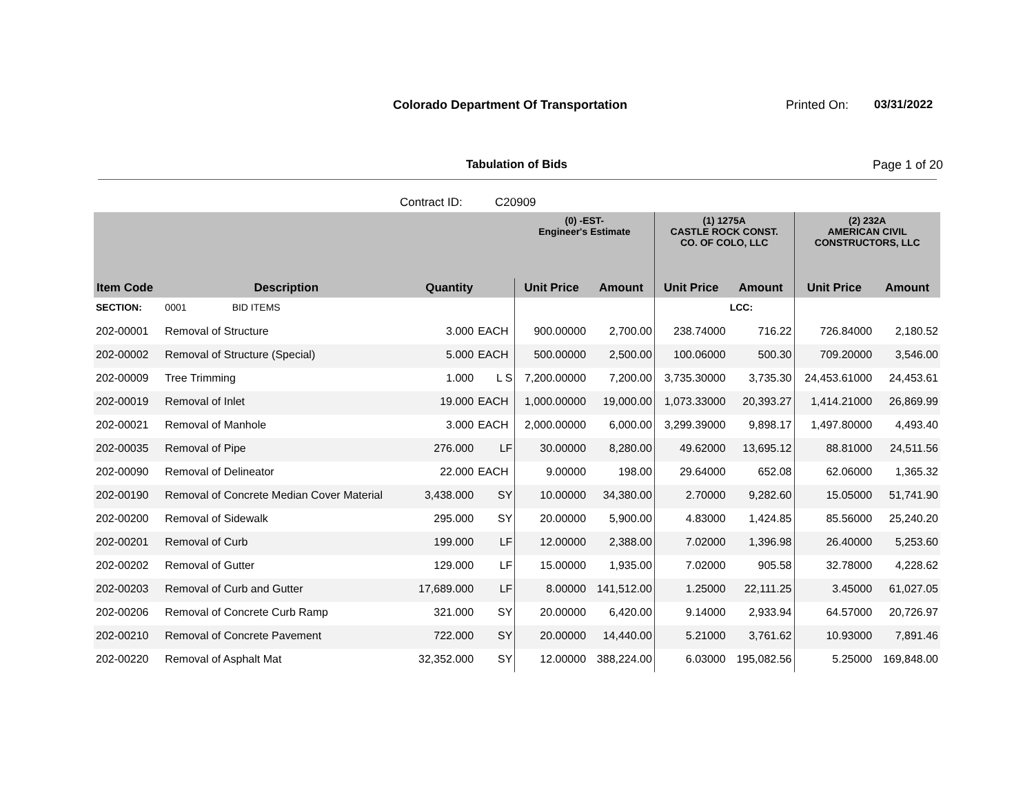Colorado Department Of Transportation
Printed On: 03/31/2022
Tabulation of Bids Page 1 of 20
Contract ID: C20909
| | | | | (0) -EST- Engineer's Estimate | | (1) 1275A CASTLE ROCK CONST. CO. OF COLO, LLC | | (2) 232A AMERICAN CIVIL CONSTRUCTORS, LLC | |
| --- | --- | --- | --- | --- | --- | --- | --- | --- | --- |
| Item Code | Description | Quantity | | Unit Price | Amount | Unit Price | Amount | Unit Price | Amount |
| SECTION: | 0001 BID ITEMS | | | | | | LCC: | | |
| 202-00001 | Removal of Structure | 3.000 | EACH | 900.00000 | 2,700.00 | 238.74000 | 716.22 | 726.84000 | 2,180.52 |
| 202-00002 | Removal of Structure (Special) | 5.000 | EACH | 500.00000 | 2,500.00 | 100.06000 | 500.30 | 709.20000 | 3,546.00 |
| 202-00009 | Tree Trimming | 1.000 | L S | 7,200.00000 | 7,200.00 | 3,735.30000 | 3,735.30 | 24,453.61000 | 24,453.61 |
| 202-00019 | Removal of Inlet | 19.000 | EACH | 1,000.00000 | 19,000.00 | 1,073.33000 | 20,393.27 | 1,414.21000 | 26,869.99 |
| 202-00021 | Removal of Manhole | 3.000 | EACH | 2,000.00000 | 6,000.00 | 3,299.39000 | 9,898.17 | 1,497.80000 | 4,493.40 |
| 202-00035 | Removal of Pipe | 276.000 | LF | 30.00000 | 8,280.00 | 49.62000 | 13,695.12 | 88.81000 | 24,511.56 |
| 202-00090 | Removal of Delineator | 22.000 | EACH | 9.00000 | 198.00 | 29.64000 | 652.08 | 62.06000 | 1,365.32 |
| 202-00190 | Removal of Concrete Median Cover Material | 3,438.000 | SY | 10.00000 | 34,380.00 | 2.70000 | 9,282.60 | 15.05000 | 51,741.90 |
| 202-00200 | Removal of Sidewalk | 295.000 | SY | 20.00000 | 5,900.00 | 4.83000 | 1,424.85 | 85.56000 | 25,240.20 |
| 202-00201 | Removal of Curb | 199.000 | LF | 12.00000 | 2,388.00 | 7.02000 | 1,396.98 | 26.40000 | 5,253.60 |
| 202-00202 | Removal of Gutter | 129.000 | LF | 15.00000 | 1,935.00 | 7.02000 | 905.58 | 32.78000 | 4,228.62 |
| 202-00203 | Removal of Curb and Gutter | 17,689.000 | LF | 8.00000 | 141,512.00 | 1.25000 | 22,111.25 | 3.45000 | 61,027.05 |
| 202-00206 | Removal of Concrete Curb Ramp | 321.000 | SY | 20.00000 | 6,420.00 | 9.14000 | 2,933.94 | 64.57000 | 20,726.97 |
| 202-00210 | Removal of Concrete Pavement | 722.000 | SY | 20.00000 | 14,440.00 | 5.21000 | 3,761.62 | 10.93000 | 7,891.46 |
| 202-00220 | Removal of Asphalt Mat | 32,352.000 | SY | 12.00000 | 388,224.00 | 6.03000 | 195,082.56 | 5.25000 | 169,848.00 |